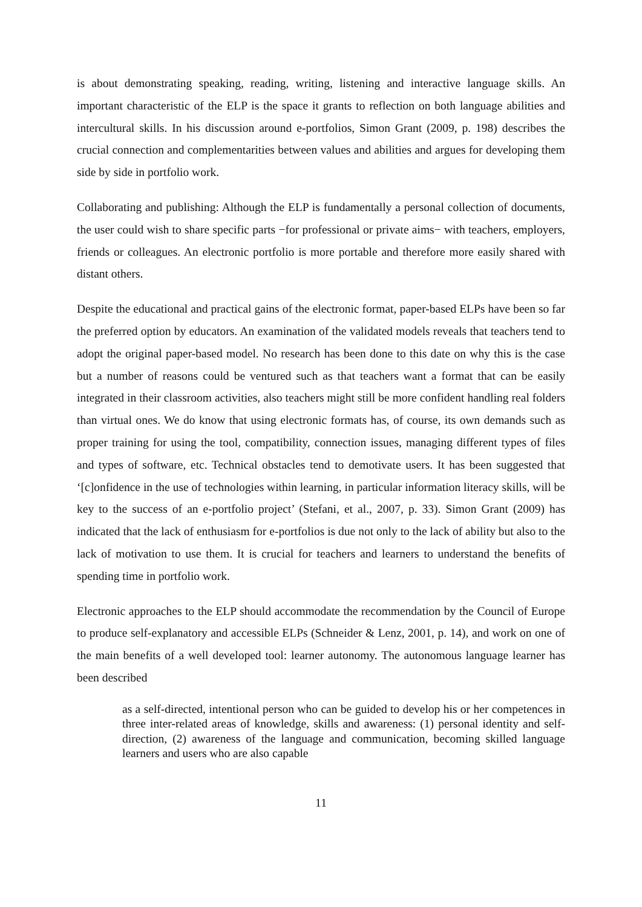is about demonstrating speaking, reading, writing, listening and interactive language skills. An important characteristic of the ELP is the space it grants to reflection on both language abilities and intercultural skills. In his discussion around e-portfolios, Simon Grant (2009, p. 198) describes the crucial connection and complementarities between values and abilities and argues for developing them side by side in portfolio work.
Collaborating and publishing: Although the ELP is fundamentally a personal collection of documents, the user could wish to share specific parts −for professional or private aims− with teachers, employers, friends or colleagues. An electronic portfolio is more portable and therefore more easily shared with distant others.
Despite the educational and practical gains of the electronic format, paper-based ELPs have been so far the preferred option by educators. An examination of the validated models reveals that teachers tend to adopt the original paper-based model. No research has been done to this date on why this is the case but a number of reasons could be ventured such as that teachers want a format that can be easily integrated in their classroom activities, also teachers might still be more confident handling real folders than virtual ones. We do know that using electronic formats has, of course, its own demands such as proper training for using the tool, compatibility, connection issues, managing different types of files and types of software, etc. Technical obstacles tend to demotivate users. It has been suggested that ‘[c]onfidence in the use of technologies within learning, in particular information literacy skills, will be key to the success of an e-portfolio project’ (Stefani, et al., 2007, p. 33). Simon Grant (2009) has indicated that the lack of enthusiasm for e-portfolios is due not only to the lack of ability but also to the lack of motivation to use them. It is crucial for teachers and learners to understand the benefits of spending time in portfolio work.
Electronic approaches to the ELP should accommodate the recommendation by the Council of Europe to produce self-explanatory and accessible ELPs (Schneider & Lenz, 2001, p. 14), and work on one of the main benefits of a well developed tool: learner autonomy. The autonomous language learner has been described
as a self-directed, intentional person who can be guided to develop his or her competences in three inter-related areas of knowledge, skills and awareness: (1) personal identity and self-direction, (2) awareness of the language and communication, becoming skilled language learners and users who are also capable
11